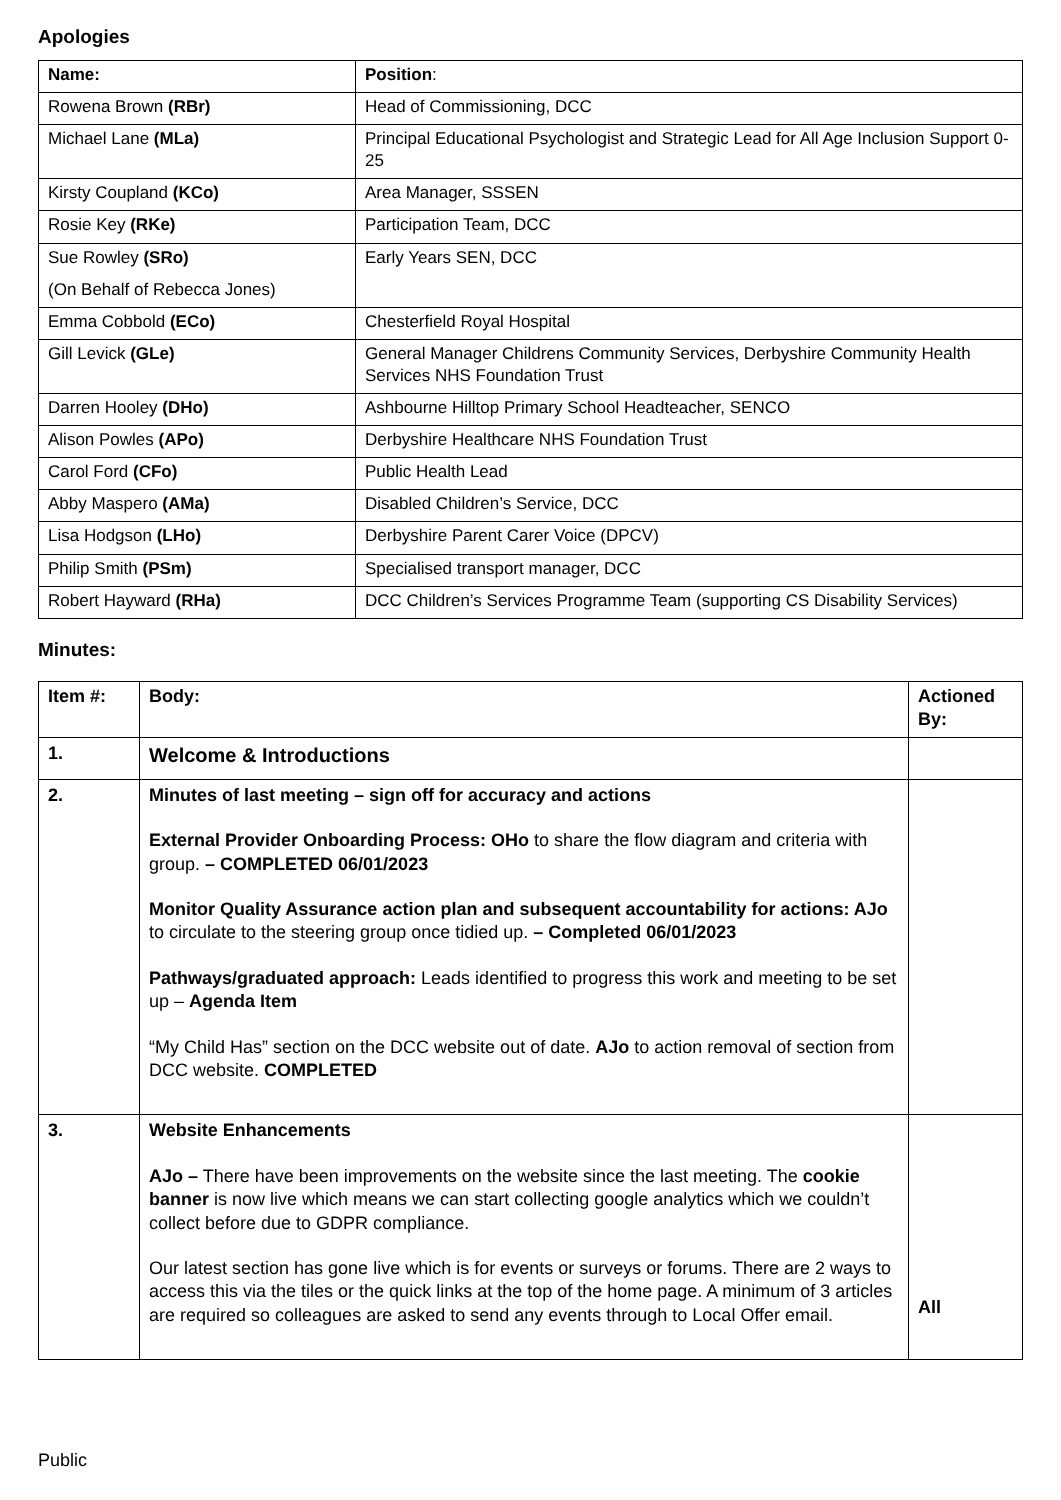Apologies
| Name: | Position : |
| --- | --- |
| Rowena Brown (RBr) | Head of Commissioning, DCC |
| Michael Lane (MLa) | Principal Educational Psychologist and Strategic Lead for All Age Inclusion Support 0-25 |
| Kirsty Coupland (KCo) | Area Manager, SSSEN |
| Rosie Key (RKe) | Participation Team, DCC |
| Sue Rowley (SRo) (On Behalf of Rebecca Jones) | Early Years SEN, DCC |
| Emma Cobbold (ECo) | Chesterfield Royal Hospital |
| Gill Levick (GLe) | General Manager Childrens Community Services, Derbyshire Community Health Services NHS Foundation Trust |
| Darren Hooley (DHo) | Ashbourne Hilltop Primary School Headteacher, SENCO |
| Alison Powles (APo) | Derbyshire Healthcare NHS Foundation Trust |
| Carol Ford (CFo) | Public Health Lead |
| Abby Maspero (AMa) | Disabled Children’s Service, DCC |
| Lisa Hodgson (LHo) | Derbyshire Parent Carer Voice (DPCV) |
| Philip Smith (PSm) | Specialised transport manager, DCC |
| Robert Hayward (RHa) | DCC Children’s Services Programme Team (supporting CS Disability Services) |
Minutes:
| Item #: | Body: | Actioned By: |
| --- | --- | --- |
| 1. | Welcome & Introductions | |
| 2. | Minutes of last meeting – sign off for accuracy and actions External Provider Onboarding Process: OHo to share the flow diagram and criteria with group. – COMPLETED 06/01/2023 Monitor Quality Assurance action plan and subsequent accountability for actions: AJo to circulate to the steering group once tidied up. – Completed 06/01/2023 Pathways/graduated approach: Leads identified to progress this work and meeting to be set up – Agenda Item “My Child Has” section on the DCC website out of date. AJo to action removal of section from DCC website. COMPLETED | |
| 3. | Website Enhancements AJo – There have been improvements on the website since the last meeting. The cookie banner is now live which means we can start collecting google analytics which we couldn’t collect before due to GDPR compliance. Our latest section has gone live which is for events or surveys or forums. There are 2 ways to access this via the tiles or the quick links at the top of the home page. A minimum of 3 articles are required so colleagues are asked to send any events through to Local Offer email. | All |
Public